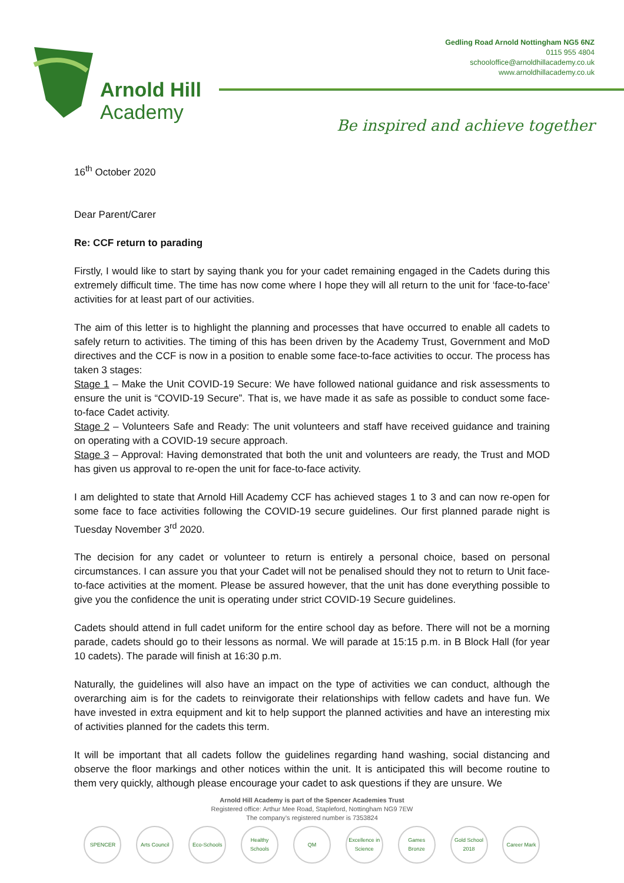Arnold Hill
Academy
Gedling Road Arnold Nottingham NG5 6NZ
0115 955 4804
schooloffice@arnoldhillacademy.co.uk
www.arnoldhillacademy.co.uk
Be inspired and achieve together
16<sup>th</sup> October 2020
Dear Parent/Carer
Re: CCF return to parading
Firstly, I would like to start by saying thank you for your cadet remaining engaged in the Cadets during this extremely difficult time. The time has now come where I hope they will all return to the unit for ‘face-to-face’ activities for at least part of our activities.
The aim of this letter is to highlight the planning and processes that have occurred to enable all cadets to safely return to activities. The timing of this has been driven by the Academy Trust, Government and MoD directives and the CCF is now in a position to enable some face-to-face activities to occur. The process has taken 3 stages:
Stage 1 – Make the Unit COVID-19 Secure: We have followed national guidance and risk assessments to ensure the unit is “COVID-19 Secure”. That is, we have made it as safe as possible to conduct some face-to-face Cadet activity.
Stage 2 – Volunteers Safe and Ready: The unit volunteers and staff have received guidance and training on operating with a COVID-19 secure approach.
Stage 3 – Approval: Having demonstrated that both the unit and volunteers are ready, the Trust and MOD has given us approval to re-open the unit for face-to-face activity.
I am delighted to state that Arnold Hill Academy CCF has achieved stages 1 to 3 and can now re-open for some face to face activities following the COVID-19 secure guidelines. Our first planned parade night is Tuesday November 3<sup>rd</sup> 2020.
The decision for any cadet or volunteer to return is entirely a personal choice, based on personal circumstances. I can assure you that your Cadet will not be penalised should they not to return to Unit face-to-face activities at the moment. Please be assured however, that the unit has done everything possible to give you the confidence the unit is operating under strict COVID-19 Secure guidelines.
Cadets should attend in full cadet uniform for the entire school day as before. There will not be a morning parade, cadets should go to their lessons as normal. We will parade at 15:15 p.m. in B Block Hall (for year 10 cadets). The parade will finish at 16:30 p.m.
Naturally, the guidelines will also have an impact on the type of activities we can conduct, although the overarching aim is for the cadets to reinvigorate their relationships with fellow cadets and have fun. We have invested in extra equipment and kit to help support the planned activities and have an interesting mix of activities planned for the cadets this term.
It will be important that all cadets follow the guidelines regarding hand washing, social distancing and observe the floor markings and other notices within the unit. It is anticipated this will become routine to them very quickly, although please encourage your cadet to ask questions if they are unsure. We
Arnold Hill Academy is part of the Spencer Academies Trust
Registered office: Arthur Mee Road, Stapleford, Nottingham NG9 7EW
The company’s registered number is 7353824
SPENCER Arts Council Eco-Schools Healthy Schools QM Excellence in Science Games Bronze Gold School 2018 Career Mark